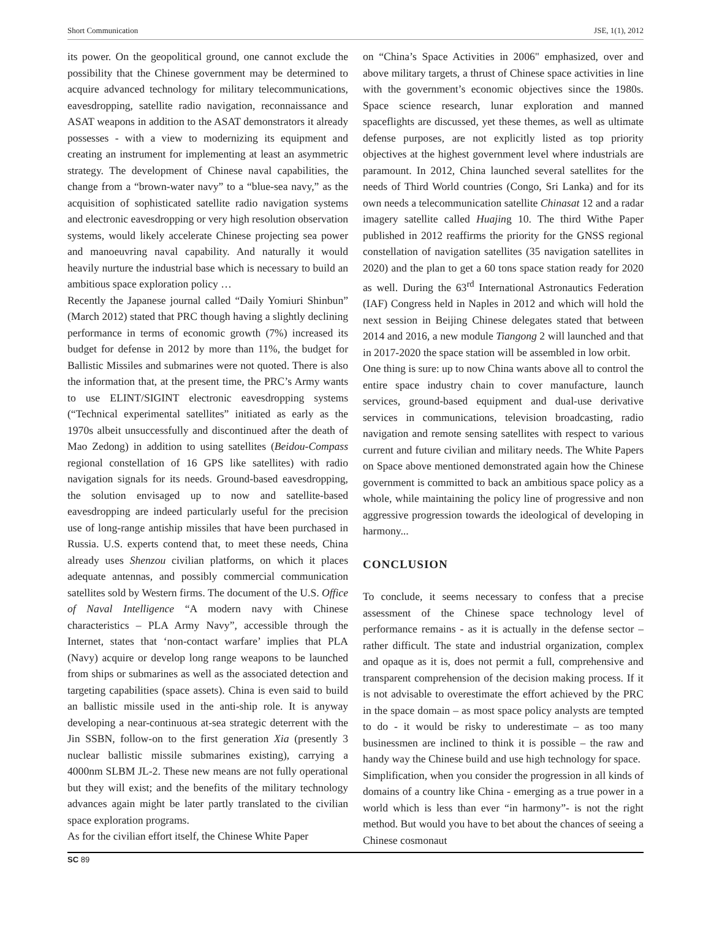Short Communication JSE, 1(1), 2012
its power. On the geopolitical ground, one cannot exclude the possibility that the Chinese government may be determined to acquire advanced technology for military telecommunications, eavesdropping, satellite radio navigation, reconnaissance and ASAT weapons in addition to the ASAT demonstrators it already possesses - with a view to modernizing its equipment and creating an instrument for implementing at least an asymmetric strategy. The development of Chinese naval capabilities, the change from a “brown-water navy” to a “blue-sea navy,” as the acquisition of sophisticated satellite radio navigation systems and electronic eavesdropping or very high resolution observation systems, would likely accelerate Chinese projecting sea power and manoeuvring naval capability. And naturally it would heavily nurture the industrial base which is necessary to build an ambitious space exploration policy …
Recently the Japanese journal called “Daily Yomiuri Shinbun” (March 2012) stated that PRC though having a slightly declining performance in terms of economic growth (7%) increased its budget for defense in 2012 by more than 11%, the budget for Ballistic Missiles and submarines were not quoted. There is also the information that, at the present time, the PRC’s Army wants to use ELINT/SIGINT electronic eavesdropping systems (“Technical experimental satellites” initiated as early as the 1970s albeit unsuccessfully and discontinued after the death of Mao Zedong) in addition to using satellites (Beidou-Compass regional constellation of 16 GPS like satellites) with radio navigation signals for its needs. Ground-based eavesdropping, the solution envisaged up to now and satellite-based eavesdropping are indeed particularly useful for the precision use of long-range antiship missiles that have been purchased in Russia. U.S. experts contend that, to meet these needs, China already uses Shenzou civilian platforms, on which it places adequate antennas, and possibly commercial communication satellites sold by Western firms. The document of the U.S. Office of Naval Intelligence “A modern navy with Chinese characteristics – PLA Army Navy”, accessible through the Internet, states that ‘non-contact warfare’ implies that PLA (Navy) acquire or develop long range weapons to be launched from ships or submarines as well as the associated detection and targeting capabilities (space assets). China is even said to build an ballistic missile used in the anti-ship role. It is anyway developing a near-continuous at-sea strategic deterrent with the Jin SSBN, follow-on to the first generation Xia (presently 3 nuclear ballistic missile submarines existing), carrying a 4000nm SLBM JL-2. These new means are not fully operational but they will exist; and the benefits of the military technology advances again might be later partly translated to the civilian space exploration programs.
As for the civilian effort itself, the Chinese White Paper
on “China’s Space Activities in 2006" emphasized, over and above military targets, a thrust of Chinese space activities in line with the government’s economic objectives since the 1980s. Space science research, lunar exploration and manned spaceflights are discussed, yet these themes, as well as ultimate defense purposes, are not explicitly listed as top priority objectives at the highest government level where industrials are paramount. In 2012, China launched several satellites for the needs of Third World countries (Congo, Sri Lanka) and for its own needs a telecommunication satellite Chinasat 12 and a radar imagery satellite called Huajing 10. The third Withe Paper published in 2012 reaffirms the priority for the GNSS regional constellation of navigation satellites (35 navigation satellites in 2020) and the plan to get a 60 tons space station ready for 2020 as well. During the 63<sup>rd</sup> International Astronautics Federation (IAF) Congress held in Naples in 2012 and which will hold the next session in Beijing Chinese delegates stated that between 2014 and 2016, a new module Tiangong 2 will launched and that in 2017-2020 the space station will be assembled in low orbit.
One thing is sure: up to now China wants above all to control the entire space industry chain to cover manufacture, launch services, ground-based equipment and dual-use derivative services in communications, television broadcasting, radio navigation and remote sensing satellites with respect to various current and future civilian and military needs. The White Papers on Space above mentioned demonstrated again how the Chinese government is committed to back an ambitious space policy as a whole, while maintaining the policy line of progressive and non aggressive progression towards the ideological of developing in harmony...
CONCLUSION
To conclude, it seems necessary to confess that a precise assessment of the Chinese space technology level of performance remains - as it is actually in the defense sector – rather difficult. The state and industrial organization, complex and opaque as it is, does not permit a full, comprehensive and transparent comprehension of the decision making process. If it is not advisable to overestimate the effort achieved by the PRC in the space domain – as most space policy analysts are tempted to do - it would be risky to underestimate – as too many businessmen are inclined to think it is possible – the raw and handy way the Chinese build and use high technology for space.
Simplification, when you consider the progression in all kinds of domains of a country like China - emerging as a true power in a world which is less than ever “in harmony”- is not the right method. But would you have to bet about the chances of seeing a Chinese cosmonaut
SC 89